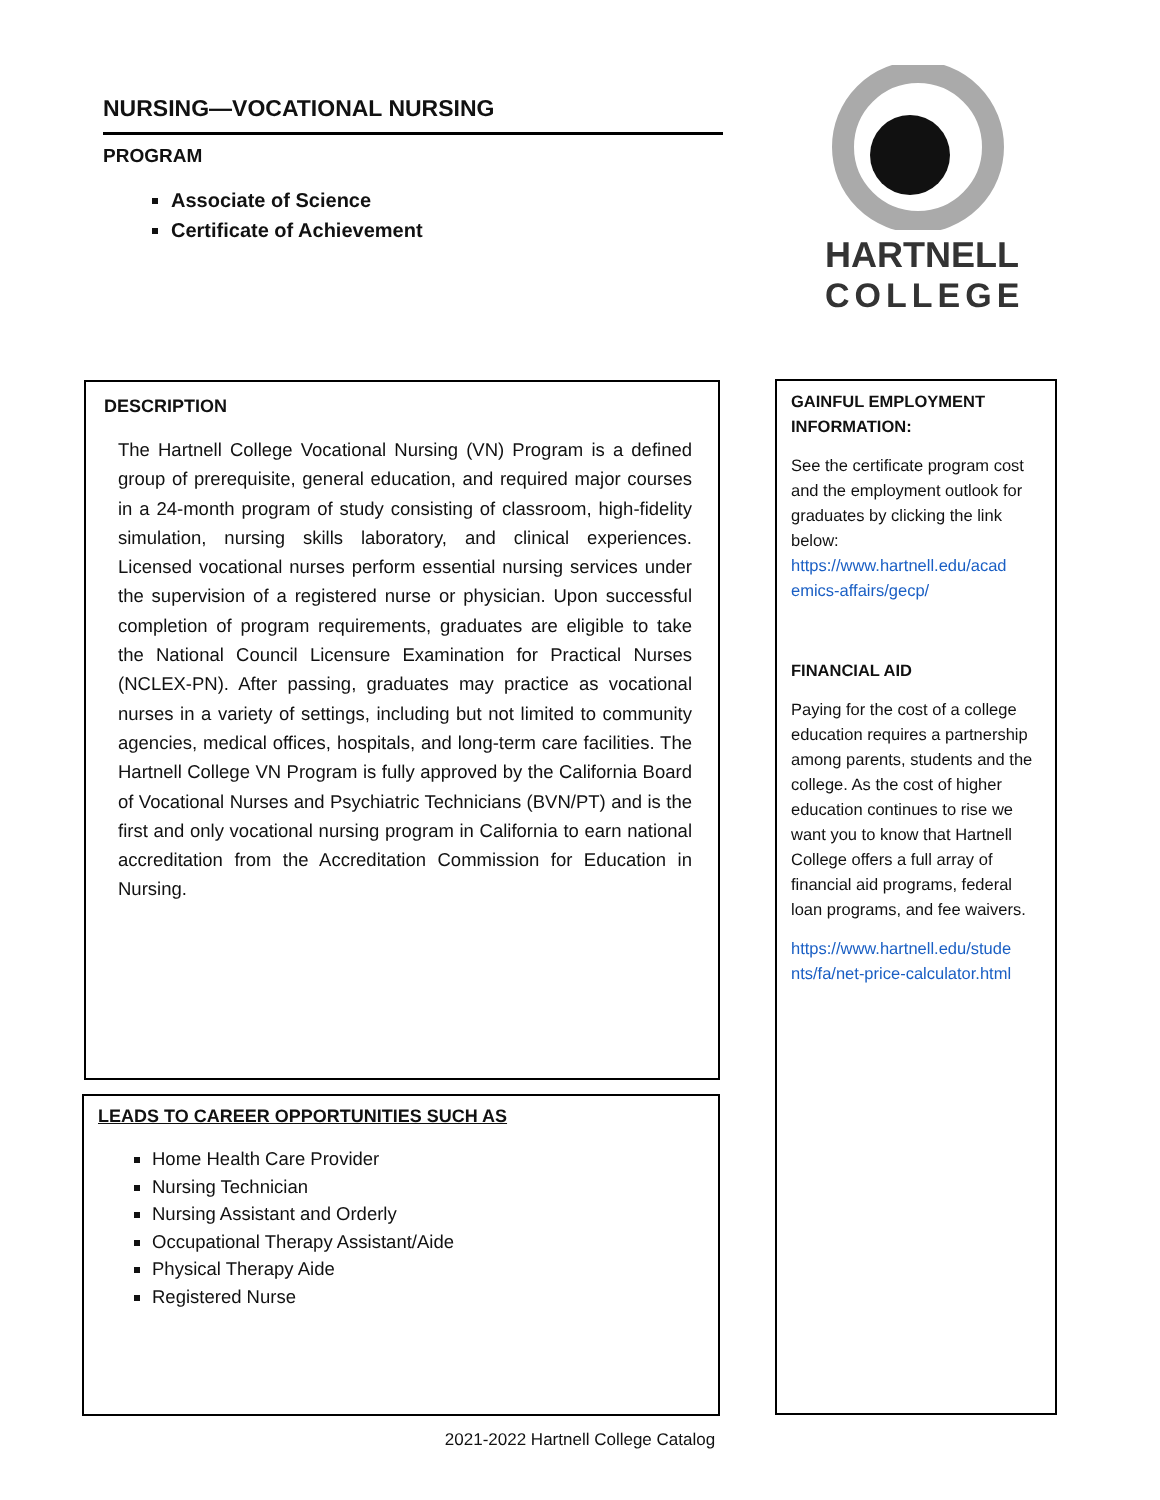NURSING—VOCATIONAL NURSING
PROGRAM
Associate of Science
Certificate of Achievement
HARTNELL
COLLEGE
DESCRIPTION
The Hartnell College Vocational Nursing (VN) Program is a defined group of prerequisite, general education, and required major courses in a 24-month program of study consisting of classroom, high-fidelity simulation, nursing skills laboratory, and clinical experiences. Licensed vocational nurses perform essential nursing services under the supervision of a registered nurse or physician. Upon successful completion of program requirements, graduates are eligible to take the National Council Licensure Examination for Practical Nurses (NCLEX-PN). After passing, graduates may practice as vocational nurses in a variety of settings, including but not limited to community agencies, medical offices, hospitals, and long-term care facilities. The Hartnell College VN Program is fully approved by the California Board of Vocational Nurses and Psychiatric Technicians (BVN/PT) and is the first and only vocational nursing program in California to earn national accreditation from the Accreditation Commission for Education in Nursing.
LEADS TO CAREER OPPORTUNITIES SUCH AS
Home Health Care Provider
Nursing Technician
Nursing Assistant and Orderly
Occupational Therapy Assistant/Aide
Physical Therapy Aide
Registered Nurse
GAINFUL EMPLOYMENT INFORMATION:
See the certificate program cost and the employment outlook for graduates by clicking the link below:
https://www.hartnell.edu/acad emics-affairs/gecp/
FINANCIAL AID
Paying for the cost of a college education requires a partnership among parents, students and the college. As the cost of higher education continues to rise we want you to know that Hartnell College offers a full array of financial aid programs, federal loan programs, and fee waivers.
https://www.hartnell.edu/stude nts/fa/net-price-calculator.html
2021-2022 Hartnell College Catalog